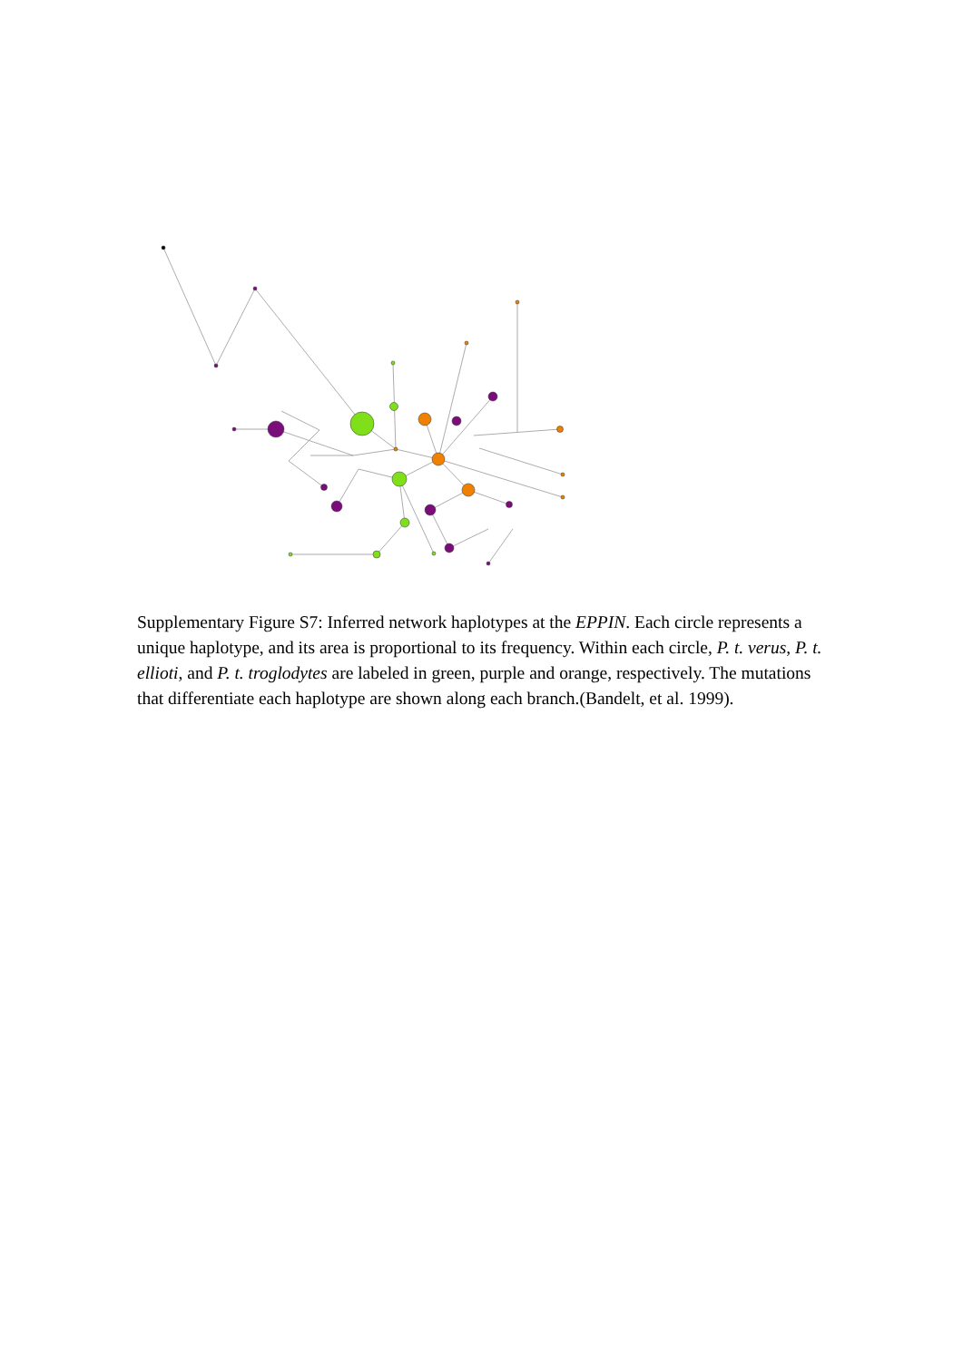Supplementary Figure S7: Inferred network haplotypes at the EPPIN. Each circle represents a unique haplotype, and its area is proportional to its frequency. Within each circle, P. t. verus, P. t. ellioti, and P. t. troglodytes are labeled in green, purple and orange, respectively. The mutations that differentiate each haplotype are shown along each branch.(Bandelt, et al. 1999).